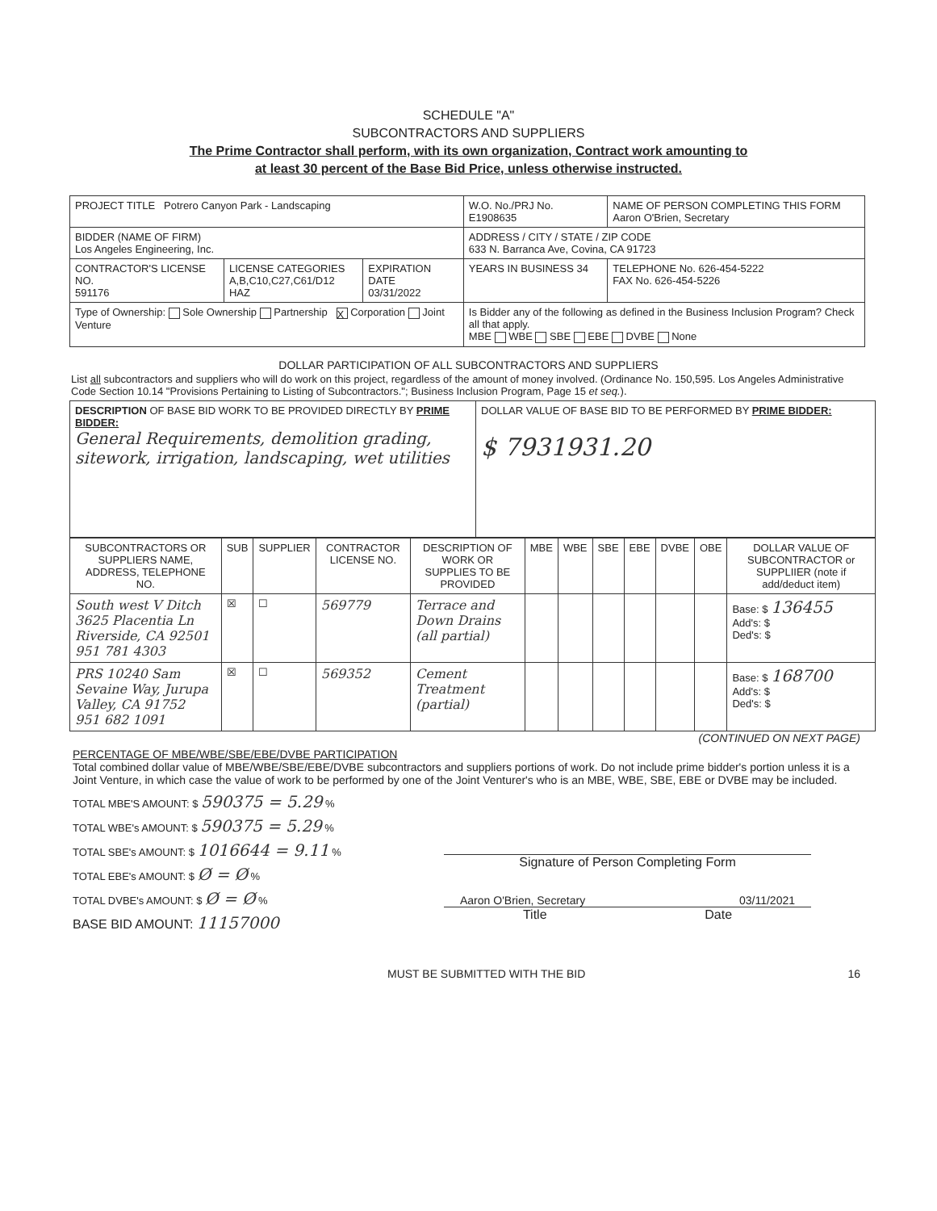SCHEDULE "A"
SUBCONTRACTORS AND SUPPLIERS
The Prime Contractor shall perform, with its own organization, Contract work amounting to
at least 30 percent of the Base Bid Price, unless otherwise instructed.
| PROJECT TITLE Potrero Canyon Park - Landscaping | | | W.O. No./PRJ No. E1908635 | NAME OF PERSON COMPLETING THIS FORM Aaron O'Brien, Secretary |
| BIDDER (NAME OF FIRM) Los Angeles Engineering, Inc. | | | ADDRESS / CITY / STATE / ZIP CODE 633 N. Barranca Ave, Covina, CA 91723 | |
| CONTRACTOR'S LICENSE NO. 591176 | LICENSE CATEGORIES A,B,C10,C27,C61/D12 HAZ | EXPIRATION DATE 03/31/2022 | YEARS IN BUSINESS 34 | TELEPHONE No. 626-454-5222 FAX No. 626-454-5226 |
| Type of Ownership: Sole Ownership Partnership X Corporation Joint Venture | | | Is Bidder any of the following as defined in the Business Inclusion Program? Check all that apply. MBE WBE SBE EBE DVBE None | |
DOLLAR PARTICIPATION OF ALL SUBCONTRACTORS AND SUPPLIERS
List all subcontractors and suppliers who will do work on this project, regardless of the amount of money involved. (Ordinance No. 150,595. Los Angeles Administrative Code Section 10.14 "Provisions Pertaining to Listing of Subcontractors."; Business Inclusion Program, Page 15 et seq.).
| DESCRIPTION OF BASE BID WORK TO BE PROVIDED DIRECTLY BY PRIME BIDDER: General Requirements, demolition grading, sitework, irrigation, landscaping, wet utilities | DOLLAR VALUE OF BASE BID TO BE PERFORMED BY PRIME BIDDER: $ 7931931.20 |
| SUBCONTRACTORS OR SUPPLIERS NAME, ADDRESS, TELEPHONE NO. | SUB | SUPPLIER | CONTRACTOR LICENSE NO. | DESCRIPTION OF WORK OR SUPPLIES TO BE PROVIDED | MBE | WBE | SBE | EBE | DVBE | OBE | DOLLAR VALUE OF SUBCONTRACTOR or SUPPLIIER (note if add/deduct item) |
| --- | --- | --- | --- | --- | --- | --- | --- | --- | --- | --- | --- |
| South west V Ditch 3625 Placentia Ln Riverside, CA 92501 951 781 4303 | ☒ | ☐ | 569779 | Terrace and Down Drains (all partial) | | | | | | | Base: $ 136455 Add's: $ Ded's: $ |
| PRS 10240 Sam Sevaine Way, Jurupa Valley, CA 91752 951 682 1091 | ☒ | ☐ | 569352 | Cement Treatment (partial) | | | | | | | Base: $ 168700 Add's: $ Ded's: $ |
(CONTINUED ON NEXT PAGE)
PERCENTAGE OF MBE/WBE/SBE/EBE/DVBE PARTICIPATION
Total combined dollar value of MBE/WBE/SBE/EBE/DVBE subcontractors and suppliers portions of work. Do not include prime bidder's portion unless it is a Joint Venture, in which case the value of work to be performed by one of the Joint Venturer's who is an MBE, WBE, SBE, EBE or DVBE may be included.
| TOTAL MBE'S AMOUNT: $ 590375 = 5.29 % |
| TOTAL WBE's AMOUNT: $ 590375 = 5.29 % |
| TOTAL SBE's AMOUNT: $ 1016644 = 9.11 % |
| TOTAL EBE's AMOUNT: $ Ø = Ø % |
| TOTAL DVBE's AMOUNT: $ Ø = Ø % |
| BASE BID AMOUNT: 11157000 |
Signature of Person Completing Form
Aaron O'Brien, Secretary 03/11/2021
Title Date
MUST BE SUBMITTED WITH THE BID 16